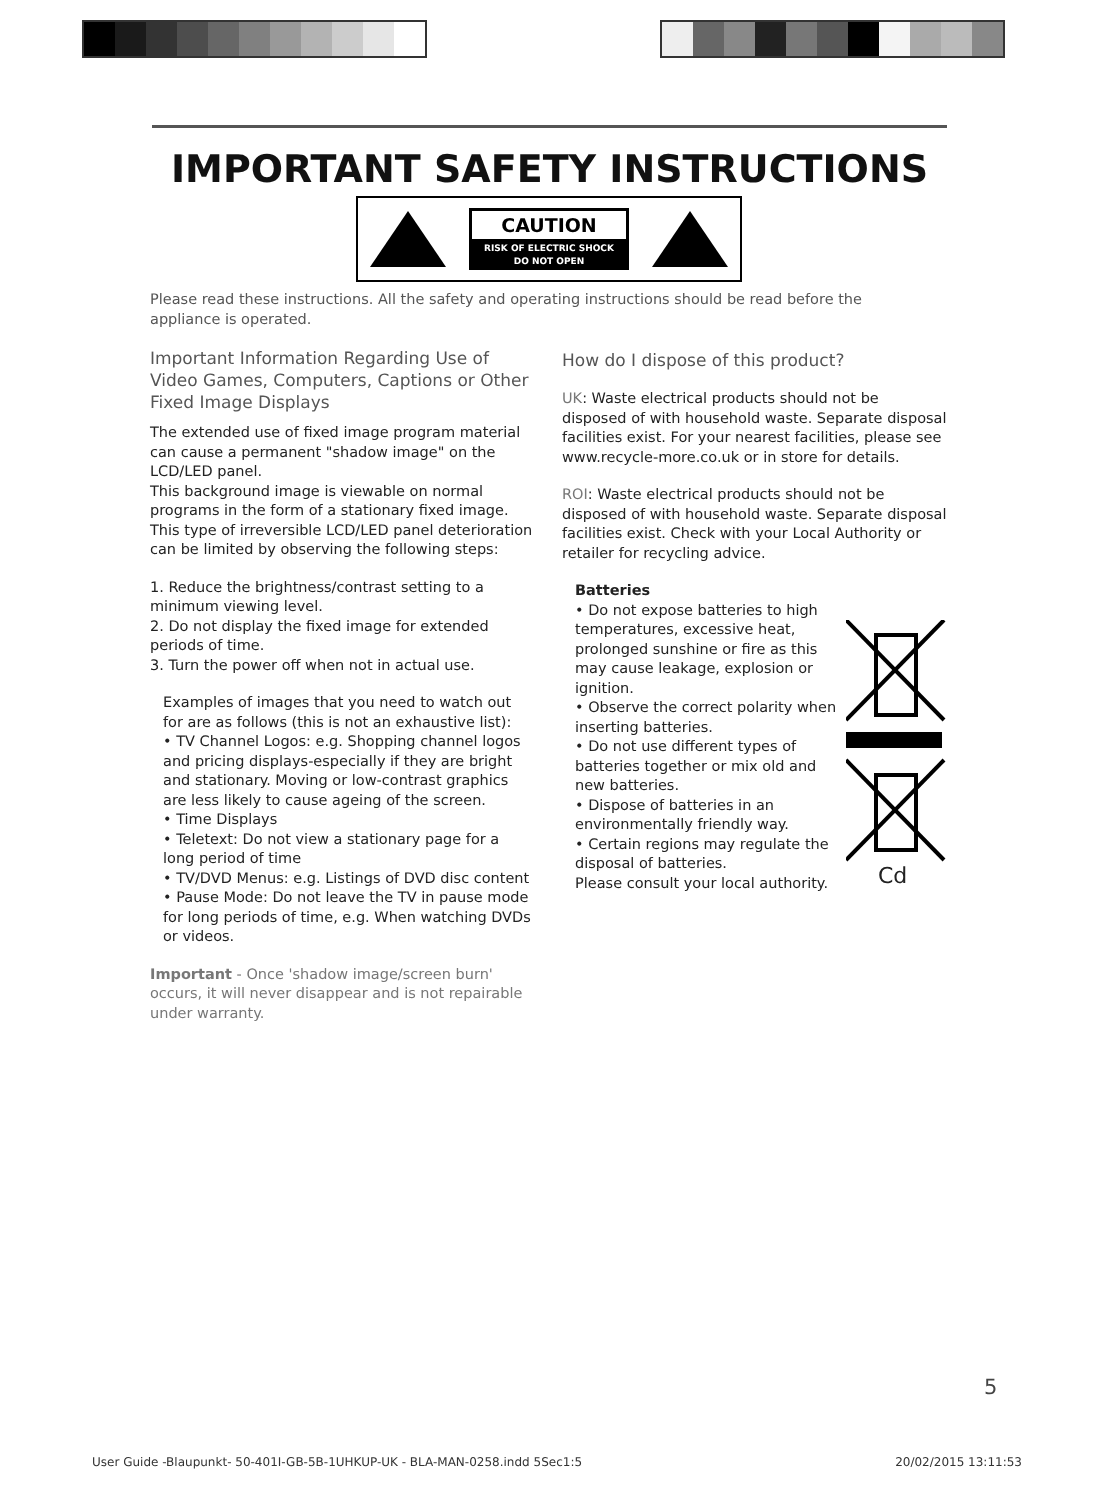IMPORTANT SAFETY INSTRUCTIONS
CAUTION
RISK OF ELECTRIC SHOCK
DO NOT OPEN
Please read these instructions. All the safety and operating instructions should be read before the appliance is operated.
Important Information Regarding Use of Video Games, Computers, Captions or Other Fixed Image Displays
The extended use of fixed image program material can cause a permanent "shadow image" on the LCD/LED panel.
This background image is viewable on normal programs in the form of a stationary fixed image. This type of irreversible LCD/LED panel deterioration can be limited by observing the following steps:
1. Reduce the brightness/contrast setting to a minimum viewing level.
2. Do not display the fixed image for extended periods of time.
3. Turn the power off when not in actual use.
Examples of images that you need to watch out for are as follows (this is not an exhaustive list):
• TV Channel Logos: e.g. Shopping channel logos and pricing displays-especially if they are bright and stationary. Moving or low-contrast graphics are less likely to cause ageing of the screen.
• Time Displays
• Teletext: Do not view a stationary page for a long period of time
• TV/DVD Menus: e.g. Listings of DVD disc content
• Pause Mode: Do not leave the TV in pause mode for long periods of time, e.g. When watching DVDs or videos.
Important - Once 'shadow image/screen burn' occurs, it will never disappear and is not repairable under warranty.
How do I dispose of this product?
UK: Waste electrical products should not be disposed of with household waste. Separate disposal facilities exist. For your nearest facilities, please see www.recycle-more.co.uk or in store for details.
ROI: Waste electrical products should not be disposed of with household waste. Separate disposal facilities exist. Check with your Local Authority or retailer for recycling advice.
Batteries
• Do not expose batteries to high temperatures, excessive heat, prolonged sunshine or fire as this may cause leakage, explosion or ignition.
• Observe the correct polarity when inserting batteries.
• Do not use different types of batteries together or mix old and new batteries.
• Dispose of batteries in an environmentally friendly way.
• Certain regions may regulate the disposal of batteries.
Please consult your local authority.
Cd
5
User Guide -Blaupunkt- 50-401I-GB-5B-1UHKUP-UK - BLA-MAN-0258.indd 5Sec1:5 20/02/2015 13:11:53